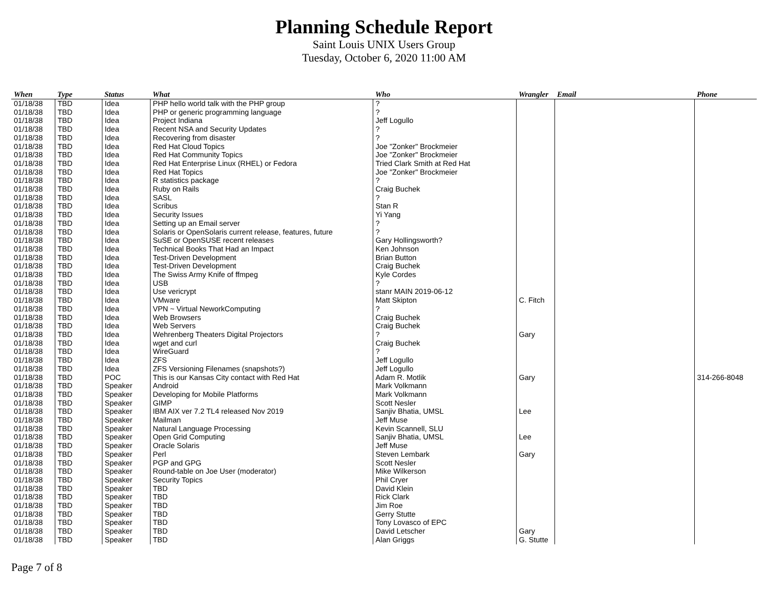Planning Schedule Report
Saint Louis UNIX Users Group
Tuesday, October 6, 2020 11:00 AM
| When | Type | Status | What | Who | Wrangler | Email | Phone |
| --- | --- | --- | --- | --- | --- | --- | --- |
| 01/18/38 | TBD | Idea | PHP hello world talk with the PHP group | ? | | | |
| 01/18/38 | TBD | Idea | PHP or generic programming language | ? | | | |
| 01/18/38 | TBD | Idea | Project Indiana | Jeff Logullo | | | |
| 01/18/38 | TBD | Idea | Recent NSA and Security Updates | ? | | | |
| 01/18/38 | TBD | Idea | Recovering from disaster | ? | | | |
| 01/18/38 | TBD | Idea | Red Hat Cloud Topics | Joe "Zonker" Brockmeier | | | |
| 01/18/38 | TBD | Idea | Red Hat Community Topics | Joe "Zonker" Brockmeier | | | |
| 01/18/38 | TBD | Idea | Red Hat Enterprise Linux (RHEL) or Fedora | Tried Clark Smith at Red Hat | | | |
| 01/18/38 | TBD | Idea | Red Hat Topics | Joe "Zonker" Brockmeier | | | |
| 01/18/38 | TBD | Idea | R statistics package | ? | | | |
| 01/18/38 | TBD | Idea | Ruby on Rails | Craig Buchek | | | |
| 01/18/38 | TBD | Idea | SASL | ? | | | |
| 01/18/38 | TBD | Idea | Scribus | Stan R | | | |
| 01/18/38 | TBD | Idea | Security Issues | Yi Yang | | | |
| 01/18/38 | TBD | Idea | Setting up an Email server | ? | | | |
| 01/18/38 | TBD | Idea | Solaris or OpenSolaris current release, features, future | ? | | | |
| 01/18/38 | TBD | Idea | SuSE or OpenSUSE recent releases | Gary Hollingsworth? | | | |
| 01/18/38 | TBD | Idea | Technical Books That Had an Impact | Ken Johnson | | | |
| 01/18/38 | TBD | Idea | Test-Driven Development | Brian Button | | | |
| 01/18/38 | TBD | Idea | Test-Driven Development | Craig Buchek | | | |
| 01/18/38 | TBD | Idea | The Swiss Army Knife of ffmpeg | Kyle Cordes | | | |
| 01/18/38 | TBD | Idea | USB | ? | | | |
| 01/18/38 | TBD | Idea | Use vericrypt | stanr MAIN 2019-06-12 | | | |
| 01/18/38 | TBD | Idea | VMware | Matt Skipton | C. Fitch | | |
| 01/18/38 | TBD | Idea | VPN ~ Virtual NeworkComputing | ? | | | |
| 01/18/38 | TBD | Idea | Web Browsers | Craig Buchek | | | |
| 01/18/38 | TBD | Idea | Web Servers | Craig Buchek | | | |
| 01/18/38 | TBD | Idea | Wehrenberg Theaters Digital Projectors | ? | Gary | | |
| 01/18/38 | TBD | Idea | wget and curl | Craig Buchek | | | |
| 01/18/38 | TBD | Idea | WireGuard | ? | | | |
| 01/18/38 | TBD | Idea | ZFS | Jeff Logullo | | | |
| 01/18/38 | TBD | Idea | ZFS Versioning Filenames (snapshots?) | Jeff Logullo | | | |
| 01/18/38 | TBD | POC | This is our Kansas City contact with Red Hat | Adam R. Motlik | Gary | | 314-266-8048 |
| 01/18/38 | TBD | Speaker | Android | Mark Volkmann | | | |
| 01/18/38 | TBD | Speaker | Developing for Mobile Platforms | Mark Volkmann | | | |
| 01/18/38 | TBD | Speaker | GIMP | Scott Nesler | | | |
| 01/18/38 | TBD | Speaker | IBM AIX ver 7.2 TL4 released Nov 2019 | Sanjiv Bhatia, UMSL | Lee | | |
| 01/18/38 | TBD | Speaker | Mailman | Jeff Muse | | | |
| 01/18/38 | TBD | Speaker | Natural Language Processing | Kevin Scannell, SLU | | | |
| 01/18/38 | TBD | Speaker | Open Grid Computing | Sanjiv Bhatia, UMSL | Lee | | |
| 01/18/38 | TBD | Speaker | Oracle Solaris | Jeff Muse | | | |
| 01/18/38 | TBD | Speaker | Perl | Steven Lembark | Gary | | |
| 01/18/38 | TBD | Speaker | PGP and GPG | Scott Nesler | | | |
| 01/18/38 | TBD | Speaker | Round-table on Joe User (moderator) | Mike Wilkerson | | | |
| 01/18/38 | TBD | Speaker | Security Topics | Phil Cryer | | | |
| 01/18/38 | TBD | Speaker | TBD | David Klein | | | |
| 01/18/38 | TBD | Speaker | TBD | Rick Clark | | | |
| 01/18/38 | TBD | Speaker | TBD | Jim Roe | | | |
| 01/18/38 | TBD | Speaker | TBD | Gerry Stutte | | | |
| 01/18/38 | TBD | Speaker | TBD | Tony Lovasco of EPC | | | |
| 01/18/38 | TBD | Speaker | TBD | David Letscher | Gary | | |
| 01/18/38 | TBD | Speaker | TBD | Alan Griggs | G. Stutte | | |
Page 7 of 8